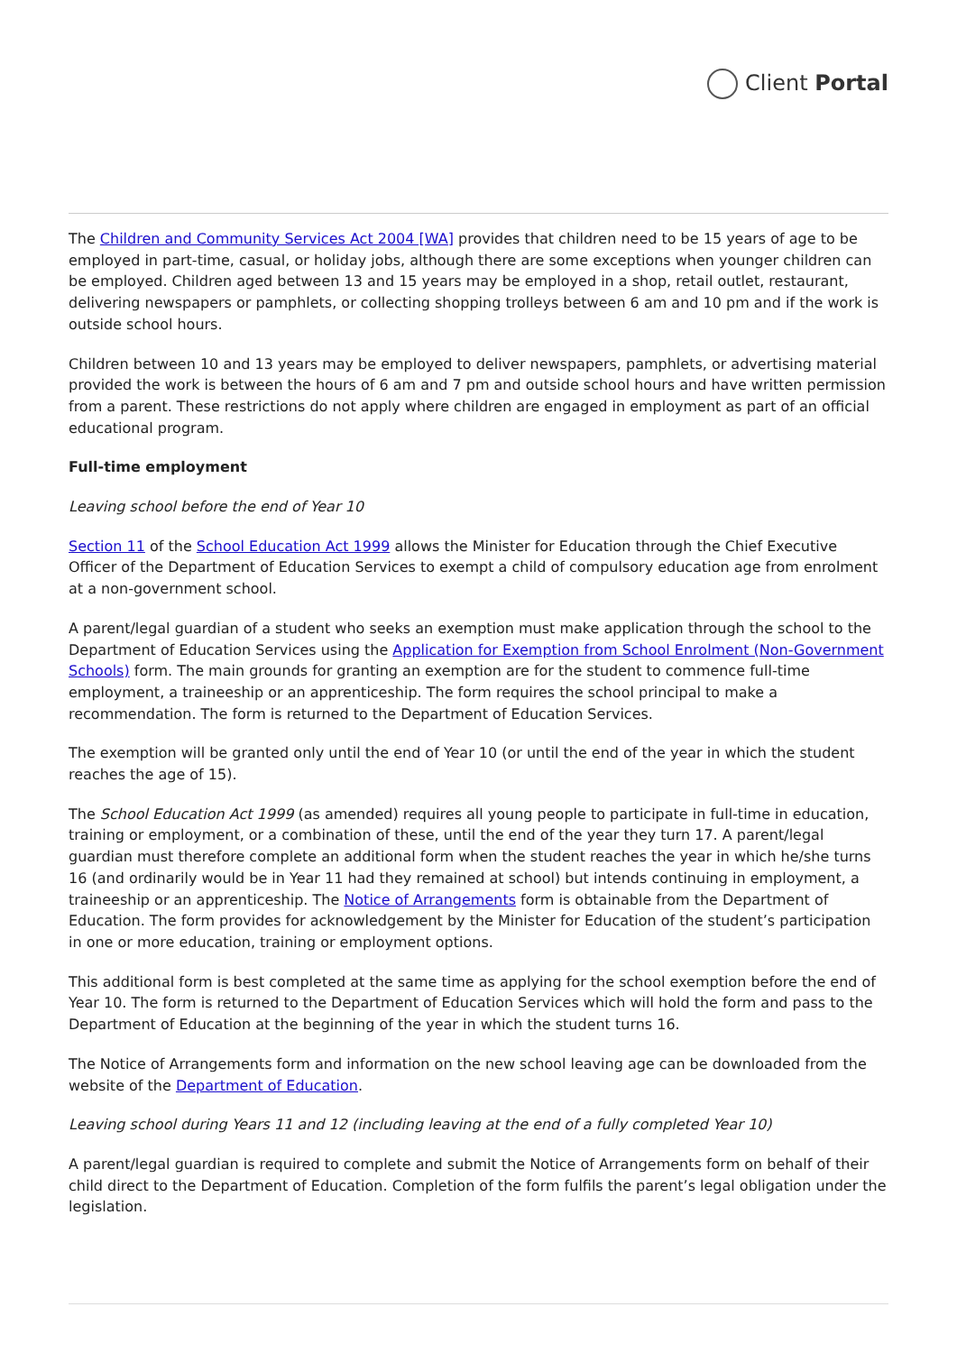Client Portal
The Children and Community Services Act 2004 [WA] provides that children need to be 15 years of age to be employed in part-time, casual, or holiday jobs, although there are some exceptions when younger children can be employed. Children aged between 13 and 15 years may be employed in a shop, retail outlet, restaurant, delivering newspapers or pamphlets, or collecting shopping trolleys between 6 am and 10 pm and if the work is outside school hours.
Children between 10 and 13 years may be employed to deliver newspapers, pamphlets, or advertising material provided the work is between the hours of 6 am and 7 pm and outside school hours and have written permission from a parent. These restrictions do not apply where children are engaged in employment as part of an official educational program.
Full-time employment
Leaving school before the end of Year 10
Section 11 of the School Education Act 1999 allows the Minister for Education through the Chief Executive Officer of the Department of Education Services to exempt a child of compulsory education age from enrolment at a non-government school.
A parent/legal guardian of a student who seeks an exemption must make application through the school to the Department of Education Services using the Application for Exemption from School Enrolment (Non-Government Schools) form. The main grounds for granting an exemption are for the student to commence full-time employment, a traineeship or an apprenticeship. The form requires the school principal to make a recommendation. The form is returned to the Department of Education Services.
The exemption will be granted only until the end of Year 10 (or until the end of the year in which the student reaches the age of 15).
The School Education Act 1999 (as amended) requires all young people to participate in full-time in education, training or employment, or a combination of these, until the end of the year they turn 17. A parent/legal guardian must therefore complete an additional form when the student reaches the year in which he/she turns 16 (and ordinarily would be in Year 11 had they remained at school) but intends continuing in employment, a traineeship or an apprenticeship. The Notice of Arrangements form is obtainable from the Department of Education. The form provides for acknowledgement by the Minister for Education of the student’s participation in one or more education, training or employment options.
This additional form is best completed at the same time as applying for the school exemption before the end of Year 10. The form is returned to the Department of Education Services which will hold the form and pass to the Department of Education at the beginning of the year in which the student turns 16.
The Notice of Arrangements form and information on the new school leaving age can be downloaded from the website of the Department of Education.
Leaving school during Years 11 and 12 (including leaving at the end of a fully completed Year 10)
A parent/legal guardian is required to complete and submit the Notice of Arrangements form on behalf of their child direct to the Department of Education. Completion of the form fulfils the parent’s legal obligation under the legislation.